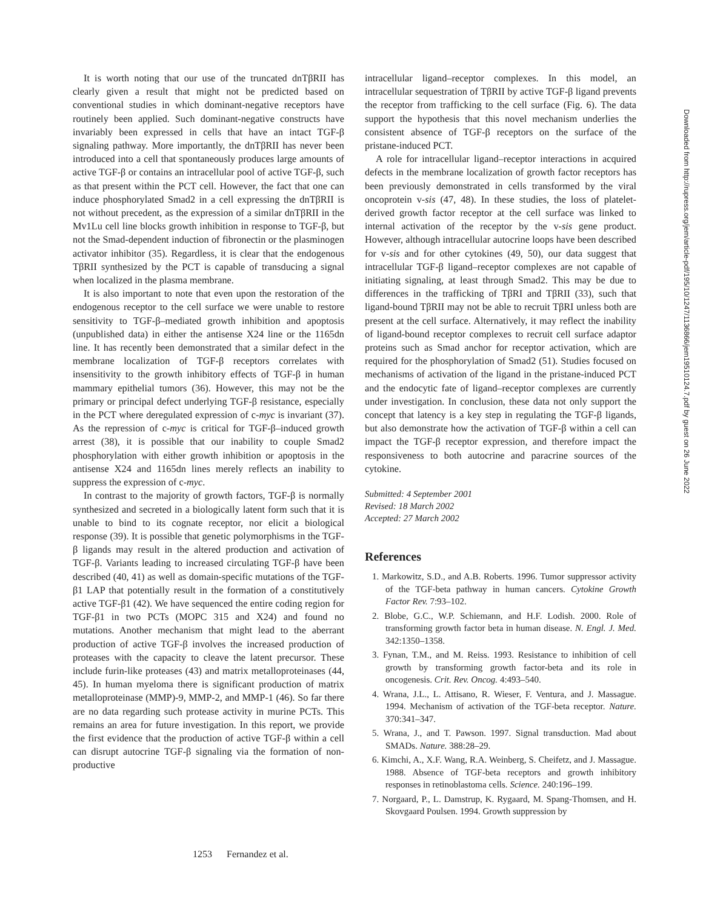It is worth noting that our use of the truncated dnTβRII has clearly given a result that might not be predicted based on conventional studies in which dominant-negative receptors have routinely been applied. Such dominant-negative constructs have invariably been expressed in cells that have an intact TGF-β signaling pathway. More importantly, the dnTβRII has never been introduced into a cell that spontaneously produces large amounts of active TGF-β or contains an intracellular pool of active TGF-β, such as that present within the PCT cell. However, the fact that one can induce phosphorylated Smad2 in a cell expressing the dnTβRII is not without precedent, as the expression of a similar dnTβRII in the Mv1Lu cell line blocks growth inhibition in response to TGF-β, but not the Smad-dependent induction of fibronectin or the plasminogen activator inhibitor (35). Regardless, it is clear that the endogenous TβRII synthesized by the PCT is capable of transducing a signal when localized in the plasma membrane.
It is also important to note that even upon the restoration of the endogenous receptor to the cell surface we were unable to restore sensitivity to TGF-β–mediated growth inhibition and apoptosis (unpublished data) in either the antisense X24 line or the 1165dn line. It has recently been demonstrated that a similar defect in the membrane localization of TGF-β receptors correlates with insensitivity to the growth inhibitory effects of TGF-β in human mammary epithelial tumors (36). However, this may not be the primary or principal defect underlying TGF-β resistance, especially in the PCT where deregulated expression of c-myc is invariant (37). As the repression of c-myc is critical for TGF-β–induced growth arrest (38), it is possible that our inability to couple Smad2 phosphorylation with either growth inhibition or apoptosis in the antisense X24 and 1165dn lines merely reflects an inability to suppress the expression of c-myc.
In contrast to the majority of growth factors, TGF-β is normally synthesized and secreted in a biologically latent form such that it is unable to bind to its cognate receptor, nor elicit a biological response (39). It is possible that genetic polymorphisms in the TGF-β ligands may result in the altered production and activation of TGF-β. Variants leading to increased circulating TGF-β have been described (40, 41) as well as domain-specific mutations of the TGF-β1 LAP that potentially result in the formation of a constitutively active TGF-β1 (42). We have sequenced the entire coding region for TGF-β1 in two PCTs (MOPC 315 and X24) and found no mutations. Another mechanism that might lead to the aberrant production of active TGF-β involves the increased production of proteases with the capacity to cleave the latent precursor. These include furin-like proteases (43) and matrix metalloproteinases (44, 45). In human myeloma there is significant production of matrix metalloproteinase (MMP)-9, MMP-2, and MMP-1 (46). So far there are no data regarding such protease activity in murine PCTs. This remains an area for future investigation. In this report, we provide the first evidence that the production of active TGF-β within a cell can disrupt autocrine TGF-β signaling via the formation of non-productive
intracellular ligand–receptor complexes. In this model, an intracellular sequestration of TβRII by active TGF-β ligand prevents the receptor from trafficking to the cell surface (Fig. 6). The data support the hypothesis that this novel mechanism underlies the consistent absence of TGF-β receptors on the surface of the pristane-induced PCT.
A role for intracellular ligand–receptor interactions in acquired defects in the membrane localization of growth factor receptors has been previously demonstrated in cells transformed by the viral oncoprotein v-sis (47, 48). In these studies, the loss of platelet-derived growth factor receptor at the cell surface was linked to internal activation of the receptor by the v-sis gene product. However, although intracellular autocrine loops have been described for v-sis and for other cytokines (49, 50), our data suggest that intracellular TGF-β ligand–receptor complexes are not capable of initiating signaling, at least through Smad2. This may be due to differences in the trafficking of TβRI and TβRII (33), such that ligand-bound TβRII may not be able to recruit TβRI unless both are present at the cell surface. Alternatively, it may reflect the inability of ligand-bound receptor complexes to recruit cell surface adaptor proteins such as Smad anchor for receptor activation, which are required for the phosphorylation of Smad2 (51). Studies focused on mechanisms of activation of the ligand in the pristane-induced PCT and the endocytic fate of ligand–receptor complexes are currently under investigation. In conclusion, these data not only support the concept that latency is a key step in regulating the TGF-β ligands, but also demonstrate how the activation of TGF-β within a cell can impact the TGF-β receptor expression, and therefore impact the responsiveness to both autocrine and paracrine sources of the cytokine.
Submitted: 4 September 2001
Revised: 18 March 2002
Accepted: 27 March 2002
References
1. Markowitz, S.D., and A.B. Roberts. 1996. Tumor suppressor activity of the TGF-beta pathway in human cancers. Cytokine Growth Factor Rev. 7:93–102.
2. Blobe, G.C., W.P. Schiemann, and H.F. Lodish. 2000. Role of transforming growth factor beta in human disease. N. Engl. J. Med. 342:1350–1358.
3. Fynan, T.M., and M. Reiss. 1993. Resistance to inhibition of cell growth by transforming growth factor-beta and its role in oncogenesis. Crit. Rev. Oncog. 4:493–540.
4. Wrana, J.L., L. Attisano, R. Wieser, F. Ventura, and J. Massague. 1994. Mechanism of activation of the TGF-beta receptor. Nature. 370:341–347.
5. Wrana, J., and T. Pawson. 1997. Signal transduction. Mad about SMADs. Nature. 388:28–29.
6. Kimchi, A., X.F. Wang, R.A. Weinberg, S. Cheifetz, and J. Massague. 1988. Absence of TGF-beta receptors and growth inhibitory responses in retinoblastoma cells. Science. 240:196–199.
7. Norgaard, P., L. Damstrup, K. Rygaard, M. Spang-Thomsen, and H. Skovgaard Poulsen. 1994. Growth suppression by
1253 Fernandez et al.
Downloaded from http://rupress.org/jem/article-pdf/195/10/1247/1136866/jem19510124.7.pdf by guest on 26 June 2022